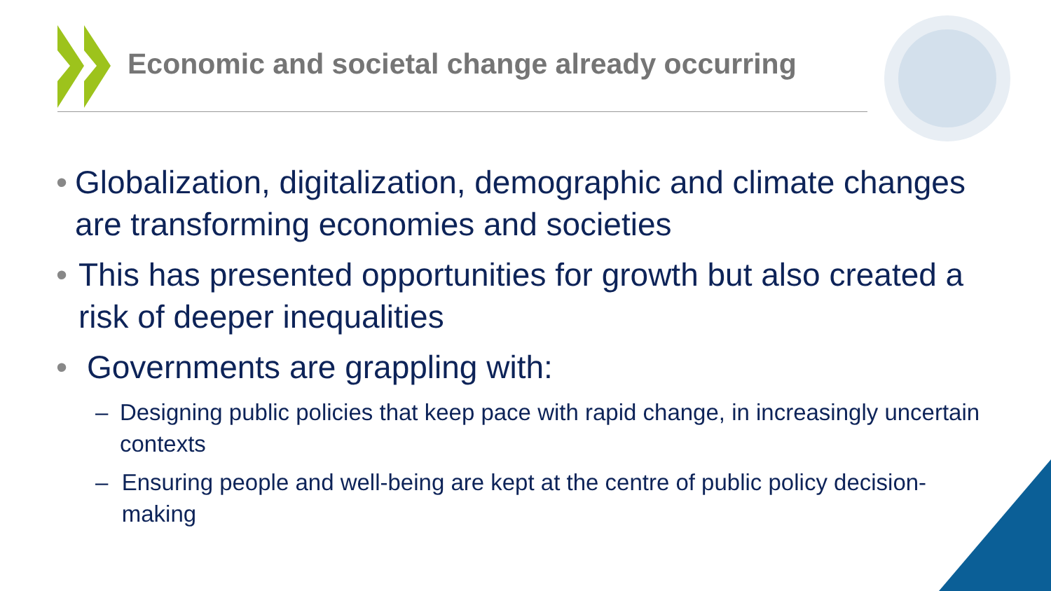Economic and societal change already occurring
• Globalization, digitalization, demographic and climate changes are transforming economies and societies
• This has presented opportunities for growth but also created a risk of deeper inequalities
• Governments are grappling with:
– Designing public policies that keep pace with rapid change, in increasingly uncertain contexts
– Ensuring people and well-being are kept at the centre of public policy decision-making